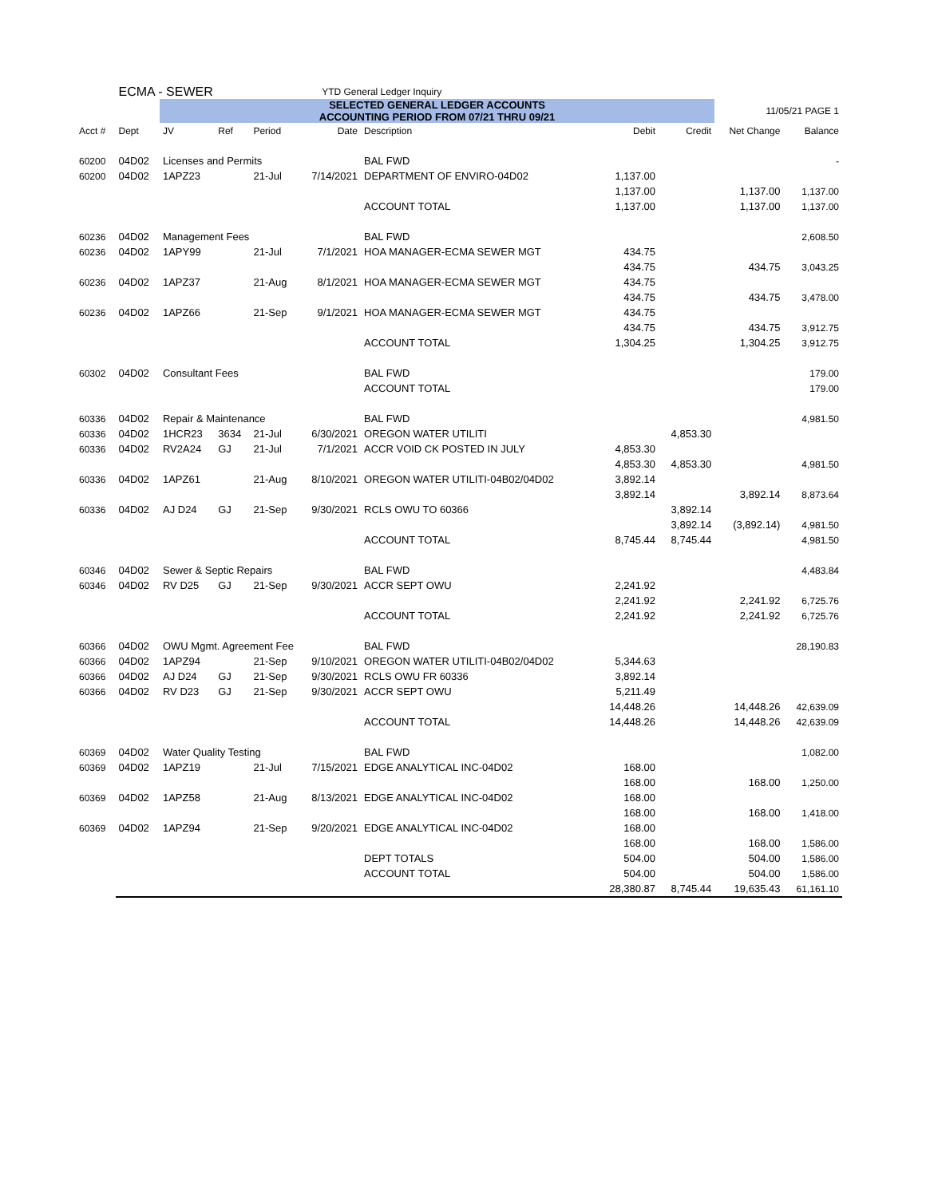| | ECMA - SEWER | | | | YTD General Ledger Inquiry | | | | | |
| | | SELECTED GENERAL LEDGER ACCOUNTS ACCOUNTING PERIOD FROM 07/21 THRU 09/21 | | | | | | | 11/05/21 PAGE 1 | |
| Acct # | Dept | JV | Ref | Period | Date | Description | Debit | Credit | Net Change | Balance |
| 60200 | 04D02 | Licenses and Permits | | | | BAL FWD | | | | - |
| 60200 | 04D02 | 1APZ23 | | 21-Jul | 7/14/2021 | DEPARTMENT OF ENVIRO-04D02 | 1,137.00 | | | |
| | | | | | | | 1,137.00 | | 1,137.00 | 1,137.00 |
| | | | | | | ACCOUNT TOTAL | 1,137.00 | | 1,137.00 | 1,137.00 |
| 60236 | 04D02 | Management Fees | | | | BAL FWD | | | | 2,608.50 |
| 60236 | 04D02 | 1APY99 | | 21-Jul | 7/1/2021 | HOA MANAGER-ECMA SEWER MGT | 434.75 | | | |
| | | | | | | | 434.75 | | 434.75 | 3,043.25 |
| 60236 | 04D02 | 1APZ37 | | 21-Aug | 8/1/2021 | HOA MANAGER-ECMA SEWER MGT | 434.75 | | | |
| | | | | | | | 434.75 | | 434.75 | 3,478.00 |
| 60236 | 04D02 | 1APZ66 | | 21-Sep | 9/1/2021 | HOA MANAGER-ECMA SEWER MGT | 434.75 | | | |
| | | | | | | | 434.75 | | 434.75 | 3,912.75 |
| | | | | | | ACCOUNT TOTAL | 1,304.25 | | 1,304.25 | 3,912.75 |
| 60302 | 04D02 | Consultant Fees | | | | BAL FWD | | | | 179.00 |
| | | | | | | ACCOUNT TOTAL | | | | 179.00 |
| 60336 | 04D02 | Repair & Maintenance | | | | BAL FWD | | | | 4,981.50 |
| 60336 | 04D02 | 1HCR23 | 3634 | 21-Jul | 6/30/2021 | OREGON WATER UTILITI | | 4,853.30 | | |
| 60336 | 04D02 | RV2A24 | GJ | 21-Jul | 7/1/2021 | ACCR VOID CK POSTED IN JULY | 4,853.30 | | | |
| | | | | | | | 4,853.30 | 4,853.30 | | 4,981.50 |
| 60336 | 04D02 | 1APZ61 | | 21-Aug | 8/10/2021 | OREGON WATER UTILITI-04B02/04D02 | 3,892.14 | | | |
| | | | | | | | 3,892.14 | | 3,892.14 | 8,873.64 |
| 60336 | 04D02 | AJ D24 | GJ | 21-Sep | 9/30/2021 | RCLS OWU TO 60366 | | 3,892.14 | | |
| | | | | | | | | 3,892.14 | (3,892.14) | 4,981.50 |
| | | | | | | ACCOUNT TOTAL | 8,745.44 | 8,745.44 | | 4,981.50 |
| 60346 | 04D02 | Sewer & Septic Repairs | | | | BAL FWD | | | | 4,483.84 |
| 60346 | 04D02 | RV D25 | GJ | 21-Sep | 9/30/2021 | ACCR SEPT OWU | 2,241.92 | | | |
| | | | | | | | 2,241.92 | | 2,241.92 | 6,725.76 |
| | | | | | | ACCOUNT TOTAL | 2,241.92 | | 2,241.92 | 6,725.76 |
| 60366 | 04D02 | OWU Mgmt. Agreement Fee | | | | BAL FWD | | | | 28,190.83 |
| 60366 | 04D02 | 1APZ94 | | 21-Sep | 9/10/2021 | OREGON WATER UTILITI-04B02/04D02 | 5,344.63 | | | |
| 60366 | 04D02 | AJ D24 | GJ | 21-Sep | 9/30/2021 | RCLS OWU FR 60336 | 3,892.14 | | | |
| 60366 | 04D02 | RV D23 | GJ | 21-Sep | 9/30/2021 | ACCR SEPT OWU | 5,211.49 | | | |
| | | | | | | | 14,448.26 | | 14,448.26 | 42,639.09 |
| | | | | | | ACCOUNT TOTAL | 14,448.26 | | 14,448.26 | 42,639.09 |
| 60369 | 04D02 | Water Quality Testing | | | | BAL FWD | | | | 1,082.00 |
| 60369 | 04D02 | 1APZ19 | | 21-Jul | 7/15/2021 | EDGE ANALYTICAL INC-04D02 | 168.00 | | | |
| | | | | | | | 168.00 | | 168.00 | 1,250.00 |
| 60369 | 04D02 | 1APZ58 | | 21-Aug | 8/13/2021 | EDGE ANALYTICAL INC-04D02 | 168.00 | | | |
| | | | | | | | 168.00 | | 168.00 | 1,418.00 |
| 60369 | 04D02 | 1APZ94 | | 21-Sep | 9/20/2021 | EDGE ANALYTICAL INC-04D02 | 168.00 | | | |
| | | | | | | | 168.00 | | 168.00 | 1,586.00 |
| | | | | | | DEPT TOTALS | 504.00 | | 504.00 | 1,586.00 |
| | | | | | | ACCOUNT TOTAL | 504.00 | | 504.00 | 1,586.00 |
| | | | | | | | 28,380.87 | 8,745.44 | 19,635.43 | 61,161.10 |